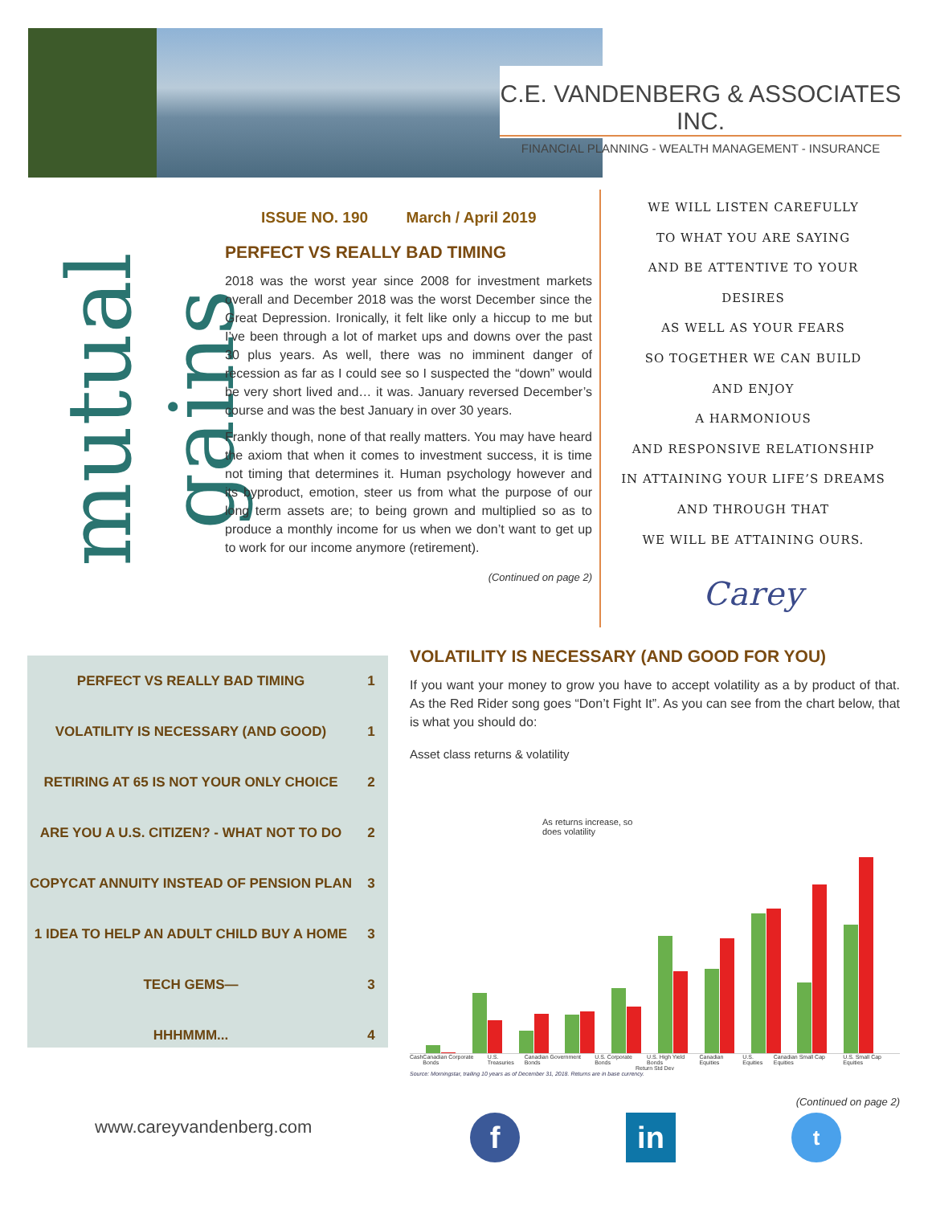C.E. VANDENBERG & ASSOCIATES INC.
FINANCIAL PLANNING - WEALTH MANAGEMENT - INSURANCE
mutual gains
ISSUE NO. 190 March / April 2019
PERFECT VS REALLY BAD TIMING
2018 was the worst year since 2008 for investment markets overall and December 2018 was the worst December since the Great Depression. Ironically, it felt like only a hiccup to me but I’ve been through a lot of market ups and downs over the past 30 plus years. As well, there was no imminent danger of recession as far as I could see so I suspected the “down” would be very short lived and… it was. January reversed December’s course and was the best January in over 30 years.
Frankly though, none of that really matters. You may have heard the axiom that when it comes to investment success, it is time not timing that determines it. Human psychology however and its byproduct, emotion, steer us from what the purpose of our long term assets are; to being grown and multiplied so as to produce a monthly income for us when we don’t want to get up to work for our income anymore (retirement).
(Continued on page 2)
WE WILL LISTEN CAREFULLY
TO WHAT YOU ARE SAYING
AND BE ATTENTIVE TO YOUR DESIRES
AS WELL AS YOUR FEARS
SO TOGETHER WE CAN BUILD
AND ENJOY
A HARMONIOUS
AND RESPONSIVE RELATIONSHIP
IN ATTAINING YOUR LIFE’S DREAMS
AND THROUGH THAT
WE WILL BE ATTAINING OURS.
Carey
| PERFECT VS REALLY BAD TIMING | 1 |
| VOLATILITY IS NECESSARY (AND GOOD) | 1 |
| RETIRING AT 65 IS NOT YOUR ONLY CHOICE | 2 |
| ARE YOU A U.S. CITIZEN? - WHAT NOT TO DO | 2 |
| COPYCAT ANNUITY INSTEAD OF PENSION PLAN | 3 |
| 1 IDEA TO HELP AN ADULT CHILD BUY A HOME | 3 |
| TECH GEMS— | 3 |
| HHHMMM... | 4 |
VOLATILITY IS NECESSARY (AND GOOD FOR YOU)
If you want your money to grow you have to accept volatility as a by product of that. As the Red Rider song goes “Don’t Fight It”. As you can see from the chart below, that is what you should do:
Asset class returns & volatility
As returns increase, so
does volatility
Cash Canadian Corporate Bonds U.S. Treasuries Canadian Government Bonds U.S. Corporate Bonds U.S. High Yield Bonds Canadian Equities U.S. Equities Canadian Small Cap Equities U.S. Small Cap Equities
Return Std Dev
Source: Morningstar, trailing 10 years as of December 31, 2018. Returns are in base currency.
(Continued on page 2)
www.careyvandenberg.com f in t